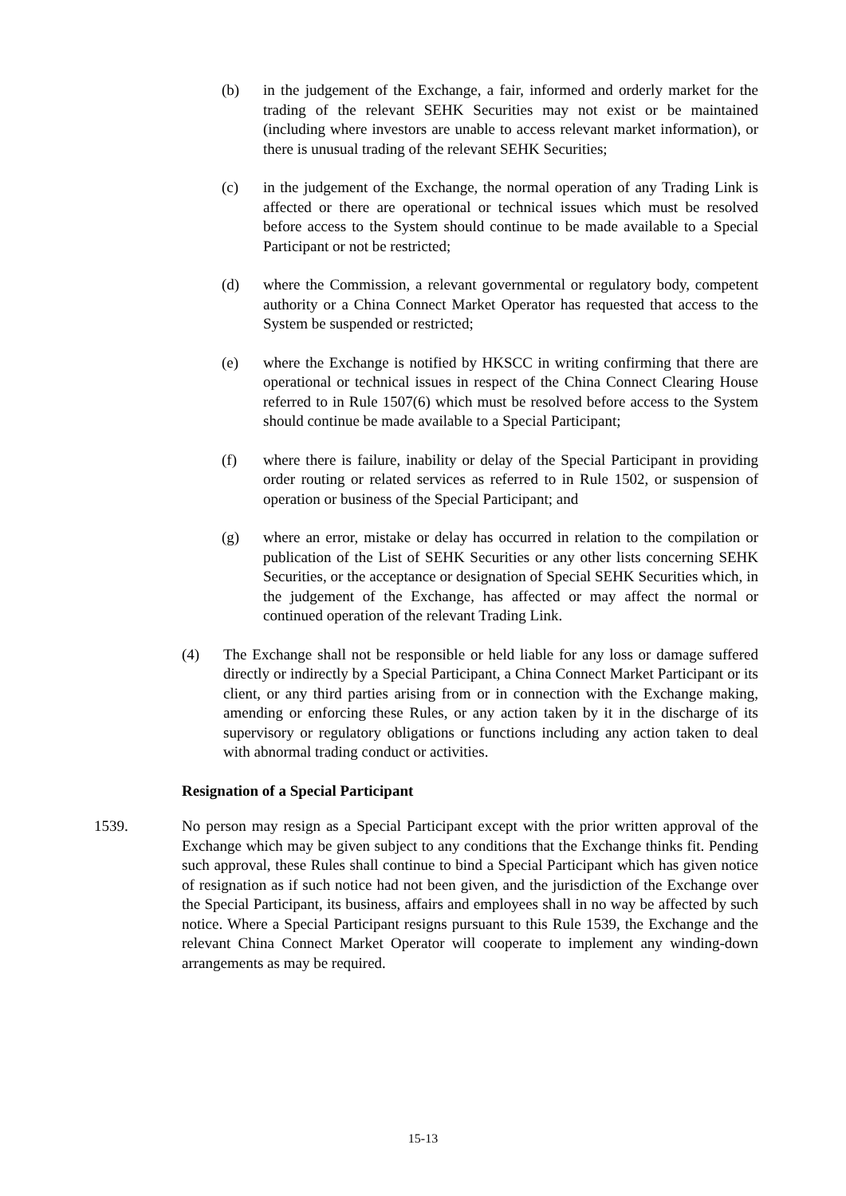(b) in the judgement of the Exchange, a fair, informed and orderly market for the trading of the relevant SEHK Securities may not exist or be maintained (including where investors are unable to access relevant market information), or there is unusual trading of the relevant SEHK Securities;
(c) in the judgement of the Exchange, the normal operation of any Trading Link is affected or there are operational or technical issues which must be resolved before access to the System should continue to be made available to a Special Participant or not be restricted;
(d) where the Commission, a relevant governmental or regulatory body, competent authority or a China Connect Market Operator has requested that access to the System be suspended or restricted;
(e) where the Exchange is notified by HKSCC in writing confirming that there are operational or technical issues in respect of the China Connect Clearing House referred to in Rule 1507(6) which must be resolved before access to the System should continue be made available to a Special Participant;
(f) where there is failure, inability or delay of the Special Participant in providing order routing or related services as referred to in Rule 1502, or suspension of operation or business of the Special Participant; and
(g) where an error, mistake or delay has occurred in relation to the compilation or publication of the List of SEHK Securities or any other lists concerning SEHK Securities, or the acceptance or designation of Special SEHK Securities which, in the judgement of the Exchange, has affected or may affect the normal or continued operation of the relevant Trading Link.
(4) The Exchange shall not be responsible or held liable for any loss or damage suffered directly or indirectly by a Special Participant, a China Connect Market Participant or its client, or any third parties arising from or in connection with the Exchange making, amending or enforcing these Rules, or any action taken by it in the discharge of its supervisory or regulatory obligations or functions including any action taken to deal with abnormal trading conduct or activities.
Resignation of a Special Participant
1539. No person may resign as a Special Participant except with the prior written approval of the Exchange which may be given subject to any conditions that the Exchange thinks fit. Pending such approval, these Rules shall continue to bind a Special Participant which has given notice of resignation as if such notice had not been given, and the jurisdiction of the Exchange over the Special Participant, its business, affairs and employees shall in no way be affected by such notice. Where a Special Participant resigns pursuant to this Rule 1539, the Exchange and the relevant China Connect Market Operator will cooperate to implement any winding-down arrangements as may be required.
15-13